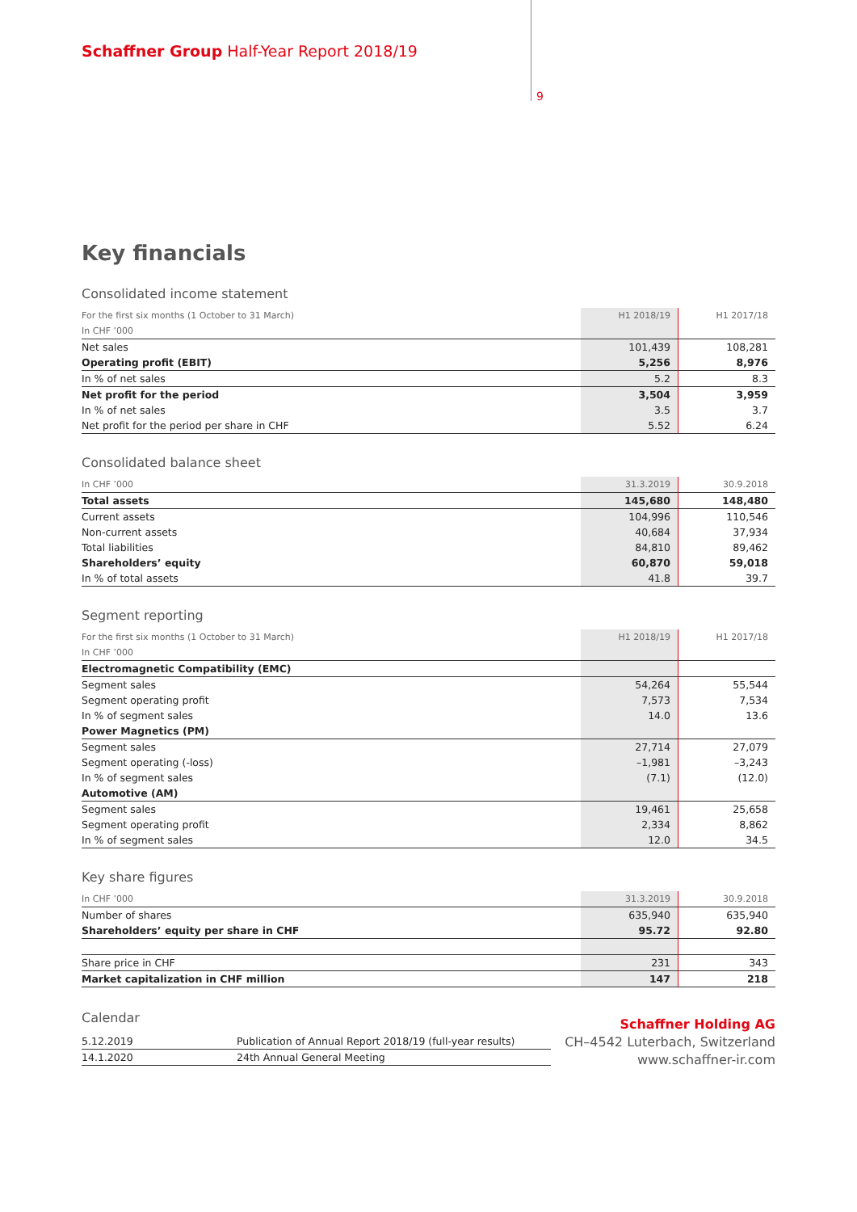Schaffner Group Half-Year Report 2018/19
9
Key financials
Consolidated income statement
| For the first six months (1 October to 31 March) | H1 2018/19 | H1 2017/18 |
| In CHF ’000 | | |
| Net sales | 101,439 | 108,281 |
| Operating profit (EBIT) | 5,256 | 8,976 |
| In % of net sales | 5.2 | 8.3 |
| Net profit for the period | 3,504 | 3,959 |
| In % of net sales | 3.5 | 3.7 |
| Net profit for the period per share in CHF | 5.52 | 6.24 |
Consolidated balance sheet
| In CHF ’000 | 31.3.2019 | 30.9.2018 |
| Total assets | 145,680 | 148,480 |
| Current assets | 104,996 | 110,546 |
| Non-current assets | 40,684 | 37,934 |
| Total liabilities | 84,810 | 89,462 |
| Shareholders’ equity | 60,870 | 59,018 |
| In % of total assets | 41.8 | 39.7 |
Segment reporting
| For the first six months (1 October to 31 March) | H1 2018/19 | H1 2017/18 |
| In CHF ’000 | | |
| Electromagnetic Compatibility (EMC) | | |
| Segment sales | 54,264 | 55,544 |
| Segment operating profit | 7,573 | 7,534 |
| In % of segment sales | 14.0 | 13.6 |
| Power Magnetics (PM) | | |
| Segment sales | 27,714 | 27,079 |
| Segment operating (-loss) | –1,981 | –3,243 |
| In % of segment sales | (7.1) | (12.0) |
| Automotive (AM) | | |
| Segment sales | 19,461 | 25,658 |
| Segment operating profit | 2,334 | 8,862 |
| In % of segment sales | 12.0 | 34.5 |
Key share figures
| In CHF ’000 | 31.3.2019 | 30.9.2018 |
| Number of shares | 635,940 | 635,940 |
| Shareholders’ equity per share in CHF | 95.72 | 92.80 |
| Share price in CHF | 231 | 343 |
| Market capitalization in CHF million | 147 | 218 |
Calendar
| 5.12.2019 | Publication of Annual Report 2018/19 (full-year results) |
| 14.1.2020 | 24th Annual General Meeting |
Schaffner Holding AG
CH–4542 Luterbach, Switzerland
www.schaffner-ir.com